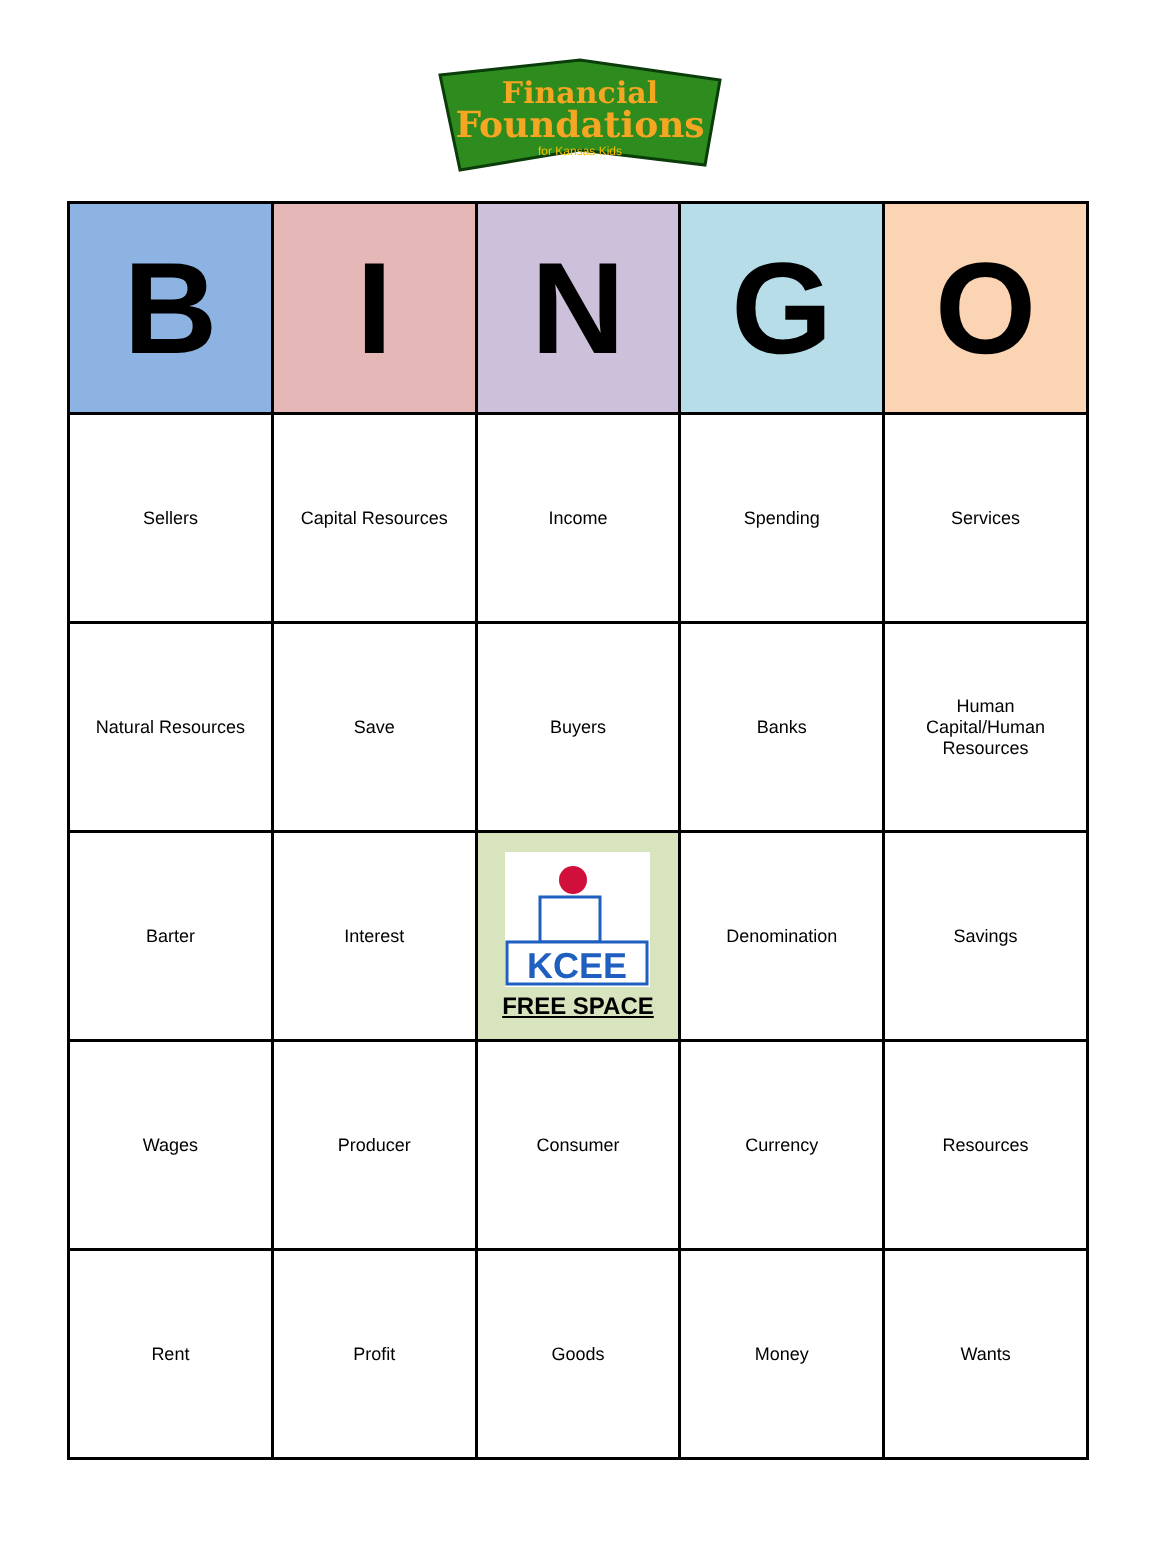Financial
Foundations
for Kansas Kids
| B | I | N | G | O |
| --- | --- | --- | --- | --- |
| Sellers | Capital Resources | Income | Spending | Services |
| Natural Resources | Save | Buyers | Banks | Human Capital/Human Resources |
| Barter | Interest | KCEE FREE SPACE | Denomination | Savings |
| Wages | Producer | Consumer | Currency | Resources |
| Rent | Profit | Goods | Money | Wants |